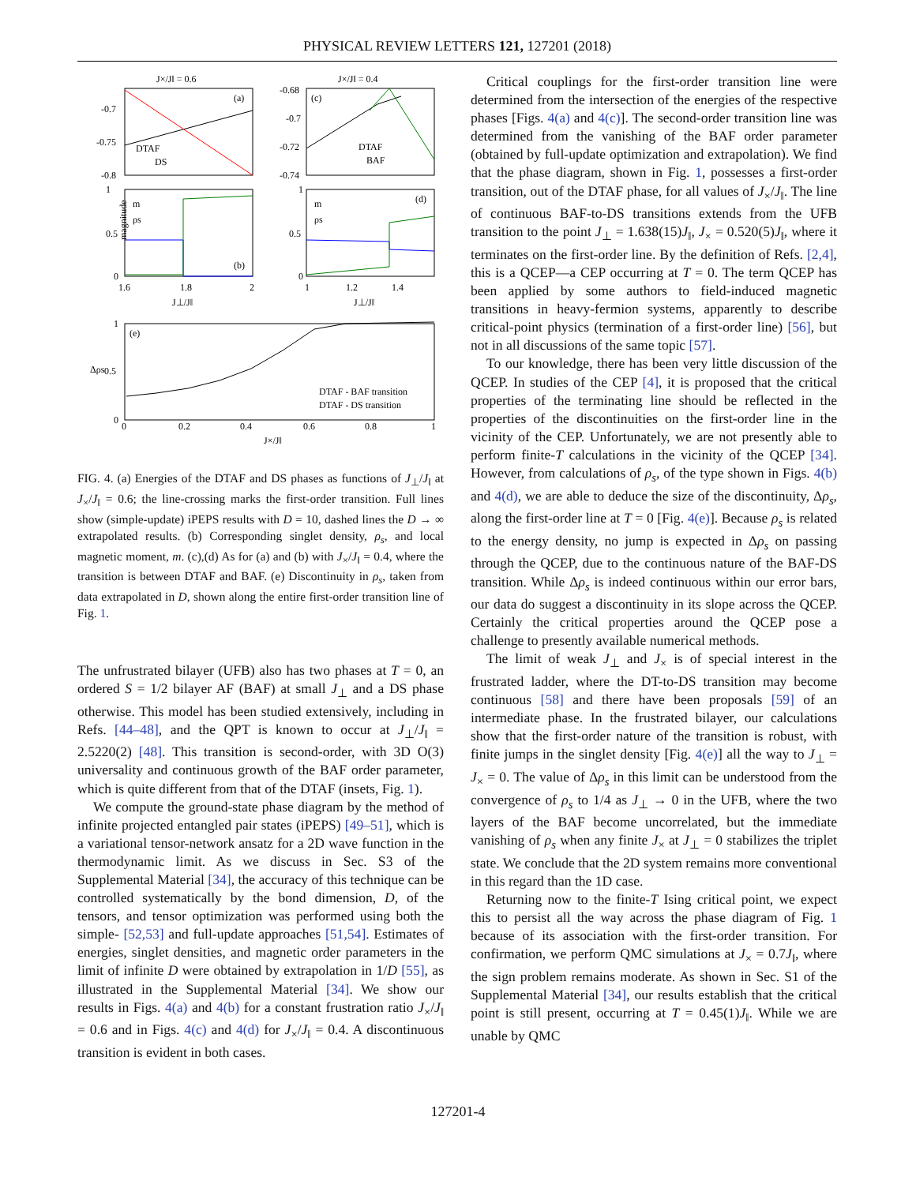PHYSICAL REVIEW LETTERS 121, 127201 (2018)
J×/J‖ = 0.6
J×/J‖ = 0.4
(a)
-0.7
-0.75
-0.8
DTAF
DS
(c)
-0.68
-0.7
-0.72
-0.74
DTAF
BAF
(b)
m
ρs
1
0.5
0
1.6
1.8
2
J⊥/J‖
magnitude
(d)
m
ρs
1
0.5
0
1
1.2
1.4
J⊥/J‖
(e)
1
0.5
0
0
0.2
0.4
0.6
0.8
1
DTAF - BAF transition
DTAF - DS transition
J×/J‖
Δρs
FIG. 4. (a) Energies of the DTAF and DS phases as functions of J<sub>⊥</sub>/J<sub>‖</sub> at J<sub>×</sub>/J<sub>‖</sub> = 0.6; the line-crossing marks the first-order transition. Full lines show (simple-update) iPEPS results with D = 10, dashed lines the D → ∞ extrapolated results. (b) Corresponding singlet density, ρ<sub>s</sub>, and local magnetic moment, m. (c),(d) As for (a) and (b) with J<sub>×</sub>/J<sub>‖</sub> = 0.4, where the transition is between DTAF and BAF. (e) Discontinuity in ρ<sub>s</sub>, taken from data extrapolated in D, shown along the entire first-order transition line of Fig. 1.
The unfrustrated bilayer (UFB) also has two phases at T = 0, an ordered S = 1/2 bilayer AF (BAF) at small J<sub>⊥</sub> and a DS phase otherwise. This model has been studied extensively, including in Refs. [44–48], and the QPT is known to occur at J<sub>⊥</sub>/J<sub>‖</sub> = 2.5220(2) [48]. This transition is second-order, with 3D O(3) universality and continuous growth of the BAF order parameter, which is quite different from that of the DTAF (insets, Fig. 1).
We compute the ground-state phase diagram by the method of infinite projected entangled pair states (iPEPS) [49–51], which is a variational tensor-network ansatz for a 2D wave function in the thermodynamic limit. As we discuss in Sec. S3 of the Supplemental Material [34], the accuracy of this technique can be controlled systematically by the bond dimension, D, of the tensors, and tensor optimization was performed using both the simple- [52,53] and full-update approaches [51,54]. Estimates of energies, singlet densities, and magnetic order parameters in the limit of infinite D were obtained by extrapolation in 1/D [55], as illustrated in the Supplemental Material [34]. We show our results in Figs. 4(a) and 4(b) for a constant frustration ratio J<sub>×</sub>/J<sub>‖</sub> = 0.6 and in Figs. 4(c) and 4(d) for J<sub>×</sub>/J<sub>‖</sub> = 0.4. A discontinuous transition is evident in both cases.
Critical couplings for the first-order transition line were determined from the intersection of the energies of the respective phases [Figs. 4(a) and 4(c)]. The second-order transition line was determined from the vanishing of the BAF order parameter (obtained by full-update optimization and extrapolation). We find that the phase diagram, shown in Fig. 1, possesses a first-order transition, out of the DTAF phase, for all values of J<sub>×</sub>/J<sub>‖</sub>. The line of continuous BAF-to-DS transitions extends from the UFB transition to the point J<sub>⊥</sub> = 1.638(15)J<sub>‖</sub>, J<sub>×</sub> = 0.520(5)J<sub>‖</sub>, where it terminates on the first-order line. By the definition of Refs. [2,4], this is a QCEP—a CEP occurring at T = 0. The term QCEP has been applied by some authors to field-induced magnetic transitions in heavy-fermion systems, apparently to describe critical-point physics (termination of a first-order line) [56], but not in all discussions of the same topic [57].
To our knowledge, there has been very little discussion of the QCEP. In studies of the CEP [4], it is proposed that the critical properties of the terminating line should be reflected in the properties of the discontinuities on the first-order line in the vicinity of the CEP. Unfortunately, we are not presently able to perform finite-T calculations in the vicinity of the QCEP [34]. However, from calculations of ρ<sub>s</sub>, of the type shown in Figs. 4(b) and 4(d), we are able to deduce the size of the discontinuity, Δρ<sub>s</sub>, along the first-order line at T = 0 [Fig. 4(e)]. Because ρ<sub>s</sub> is related to the energy density, no jump is expected in Δρ<sub>s</sub> on passing through the QCEP, due to the continuous nature of the BAF-DS transition. While Δρ<sub>s</sub> is indeed continuous within our error bars, our data do suggest a discontinuity in its slope across the QCEP. Certainly the critical properties around the QCEP pose a challenge to presently available numerical methods.
The limit of weak J<sub>⊥</sub> and J<sub>×</sub> is of special interest in the frustrated ladder, where the DT-to-DS transition may become continuous [58] and there have been proposals [59] of an intermediate phase. In the frustrated bilayer, our calculations show that the first-order nature of the transition is robust, with finite jumps in the singlet density [Fig. 4(e)] all the way to J<sub>⊥</sub> = J<sub>×</sub> = 0. The value of Δρ<sub>s</sub> in this limit can be understood from the convergence of ρ<sub>s</sub> to 1/4 as J<sub>⊥</sub> → 0 in the UFB, where the two layers of the BAF become uncorrelated, but the immediate vanishing of ρ<sub>s</sub> when any finite J<sub>×</sub> at J<sub>⊥</sub> = 0 stabilizes the triplet state. We conclude that the 2D system remains more conventional in this regard than the 1D case.
Returning now to the finite-T Ising critical point, we expect this to persist all the way across the phase diagram of Fig. 1 because of its association with the first-order transition. For confirmation, we perform QMC simulations at J<sub>×</sub> = 0.7J<sub>‖</sub>, where the sign problem remains moderate. As shown in Sec. S1 of the Supplemental Material [34], our results establish that the critical point is still present, occurring at T = 0.45(1)J<sub>‖</sub>. While we are unable by QMC
127201-4